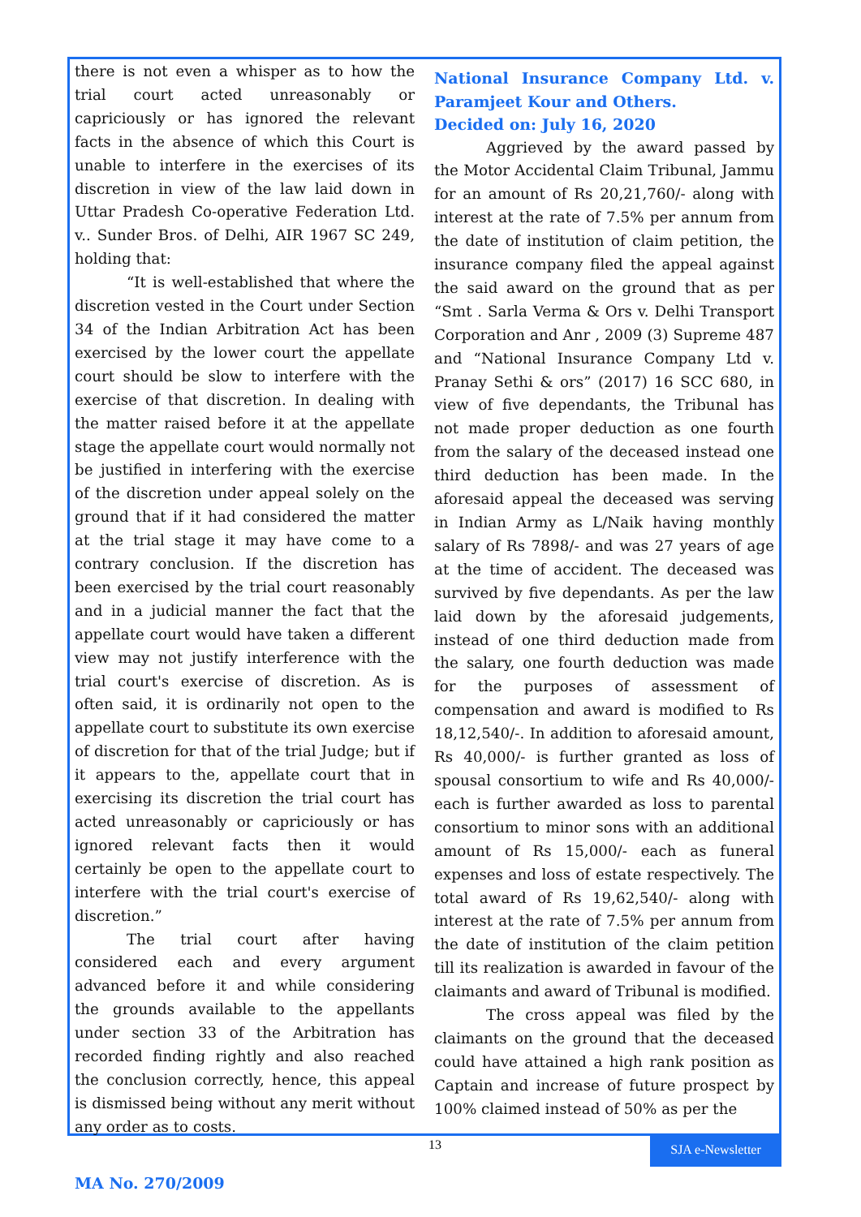there is not even a whisper as to how the trial court acted unreasonably or capriciously or has ignored the relevant facts in the absence of which this Court is unable to interfere in the exercises of its discretion in view of the law laid down in Uttar Pradesh Co-operative Federation Ltd. v.. Sunder Bros. of Delhi, AIR 1967 SC 249, holding that:
“It is well-established that where the discretion vested in the Court under Section 34 of the Indian Arbitration Act has been exercised by the lower court the appellate court should be slow to interfere with the exercise of that discretion. In dealing with the matter raised before it at the appellate stage the appellate court would normally not be justified in interfering with the exercise of the discretion under appeal solely on the ground that if it had considered the matter at the trial stage it may have come to a contrary conclusion. If the discretion has been exercised by the trial court reasonably and in a judicial manner the fact that the appellate court would have taken a different view may not justify interference with the trial court's exercise of discretion. As is often said, it is ordinarily not open to the appellate court to substitute its own exercise of discretion for that of the trial Judge; but if it appears to the, appellate court that in exercising its discretion the trial court has acted unreasonably or capriciously or has ignored relevant facts then it would certainly be open to the appellate court to interfere with the trial court's exercise of discretion.”
The trial court after having considered each and every argument advanced before it and while considering the grounds available to the appellants under section 33 of the Arbitration has recorded finding rightly and also reached the conclusion correctly, hence, this appeal is dismissed being without any merit without any order as to costs.
MA No. 270/2009
National Insurance Company Ltd. v. Paramjeet Kour and Others.
Decided on: July 16, 2020
Aggrieved by the award passed by the Motor Accidental Claim Tribunal, Jammu for an amount of Rs 20,21,760/- along with interest at the rate of 7.5% per annum from the date of institution of claim petition, the insurance company filed the appeal against the said award on the ground that as per “Smt . Sarla Verma & Ors v. Delhi Transport Corporation and Anr , 2009 (3) Supreme 487 and “National Insurance Company Ltd v. Pranay Sethi & ors” (2017) 16 SCC 680, in view of five dependants, the Tribunal has not made proper deduction as one fourth from the salary of the deceased instead one third deduction has been made. In the aforesaid appeal the deceased was serving in Indian Army as L/Naik having monthly salary of Rs 7898/- and was 27 years of age at the time of accident. The deceased was survived by five dependants. As per the law laid down by the aforesaid judgements, instead of one third deduction made from the salary, one fourth deduction was made for the purposes of assessment of compensation and award is modified to Rs 18,12,540/-. In addition to aforesaid amount, Rs 40,000/- is further granted as loss of spousal consortium to wife and Rs 40,000/- each is further awarded as loss to parental consortium to minor sons with an additional amount of Rs 15,000/- each as funeral expenses and loss of estate respectively. The total award of Rs 19,62,540/- along with interest at the rate of 7.5% per annum from the date of institution of the claim petition till its realization is awarded in favour of the claimants and award of Tribunal is modified.
The cross appeal was filed by the claimants on the ground that the deceased could have attained a high rank position as Captain and increase of future prospect by 100% claimed instead of 50% as per the
13 SJA e-Newsletter